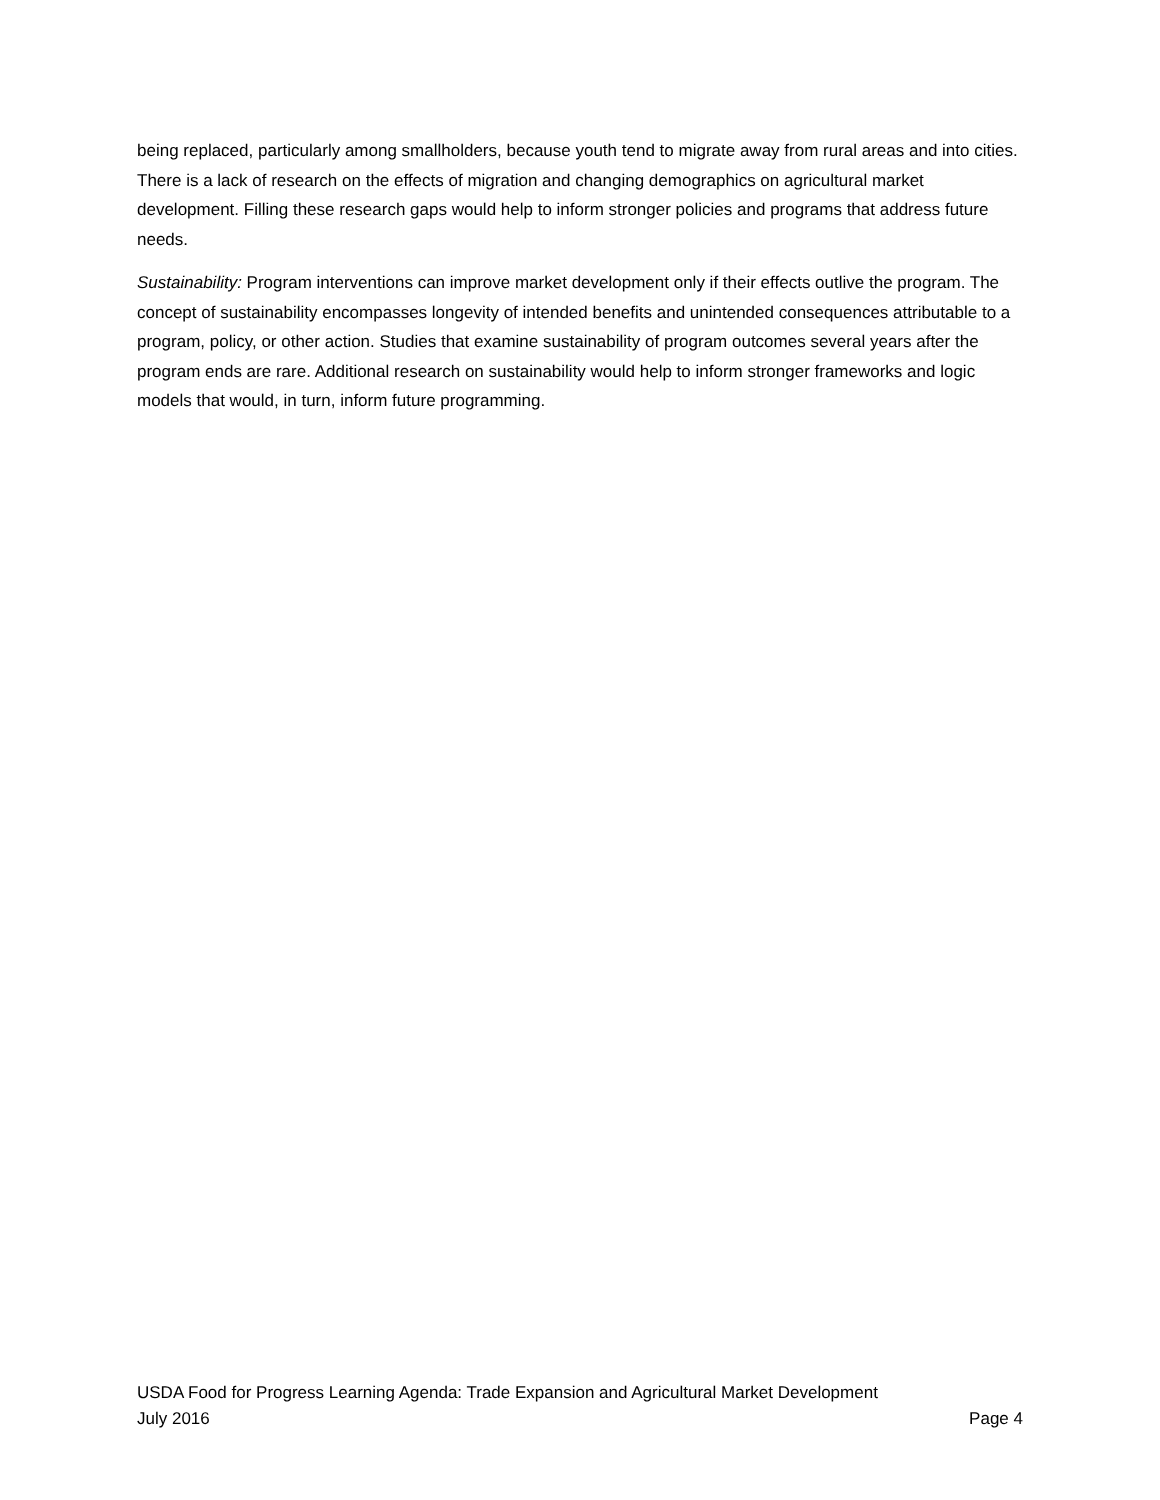being replaced, particularly among smallholders, because youth tend to migrate away from rural areas and into cities. There is a lack of research on the effects of migration and changing demographics on agricultural market development. Filling these research gaps would help to inform stronger policies and programs that address future needs.
Sustainability: Program interventions can improve market development only if their effects outlive the program. The concept of sustainability encompasses longevity of intended benefits and unintended consequences attributable to a program, policy, or other action. Studies that examine sustainability of program outcomes several years after the program ends are rare. Additional research on sustainability would help to inform stronger frameworks and logic models that would, in turn, inform future programming.
USDA Food for Progress Learning Agenda: Trade Expansion and Agricultural Market Development
July 2016 Page 4